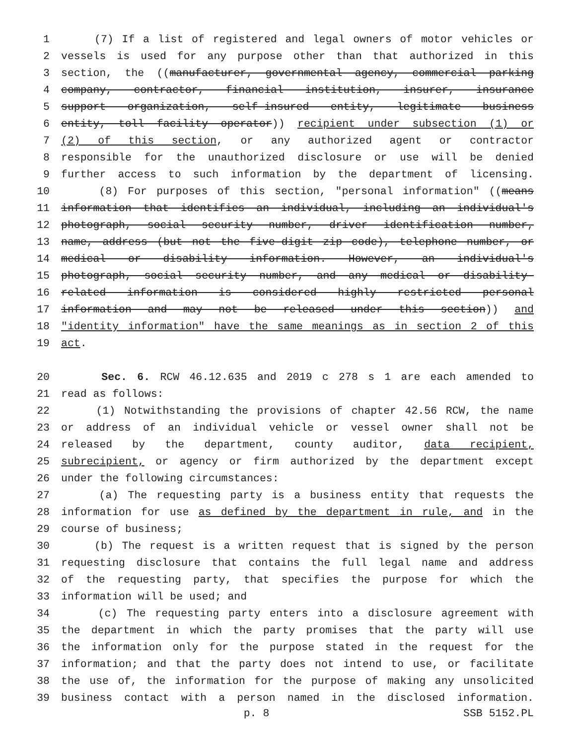1 (7) If a list of registered and legal owners of motor vehicles or
2 vessels is used for any purpose other than that authorized in this
3 section, the ((manufacturer, governmental agency, commercial parking
4 company, contractor, financial institution, insurer, insurance
5 support organization, self-insured entity, legitimate business
6 entity, toll facility operator)) recipient under subsection (1) or
7 (2) of this section, or any authorized agent or contractor
8 responsible for the unauthorized disclosure or use will be denied
9 further access to such information by the department of licensing.
10 (8) For purposes of this section, "personal information" ((means
11 information that identifies an individual, including an individual's
12 photograph, social security number, driver identification number,
13 name, address (but not the five-digit zip code), telephone number, or
14 medical or disability information. However, an individual's
15 photograph, social security number, and any medical or disability-
16 related information is considered highly restricted personal
17 information and may not be released under this section)) and
18 "identity information" have the same meanings as in section 2 of this
19 act.
20 Sec. 6. RCW 46.12.635 and 2019 c 278 s 1 are each amended to
21 read as follows:
22 (1) Notwithstanding the provisions of chapter 42.56 RCW, the name
23 or address of an individual vehicle or vessel owner shall not be
24 released by the department, county auditor, data recipient,
25 subrecipient, or agency or firm authorized by the department except
26 under the following circumstances:
27 (a) The requesting party is a business entity that requests the
28 information for use as defined by the department in rule, and in the
29 course of business;
30 (b) The request is a written request that is signed by the person
31 requesting disclosure that contains the full legal name and address
32 of the requesting party, that specifies the purpose for which the
33 information will be used; and
34 (c) The requesting party enters into a disclosure agreement with
35 the department in which the party promises that the party will use
36 the information only for the purpose stated in the request for the
37 information; and that the party does not intend to use, or facilitate
38 the use of, the information for the purpose of making any unsolicited
39 business contact with a person named in the disclosed information.
p. 8 SSB 5152.PL